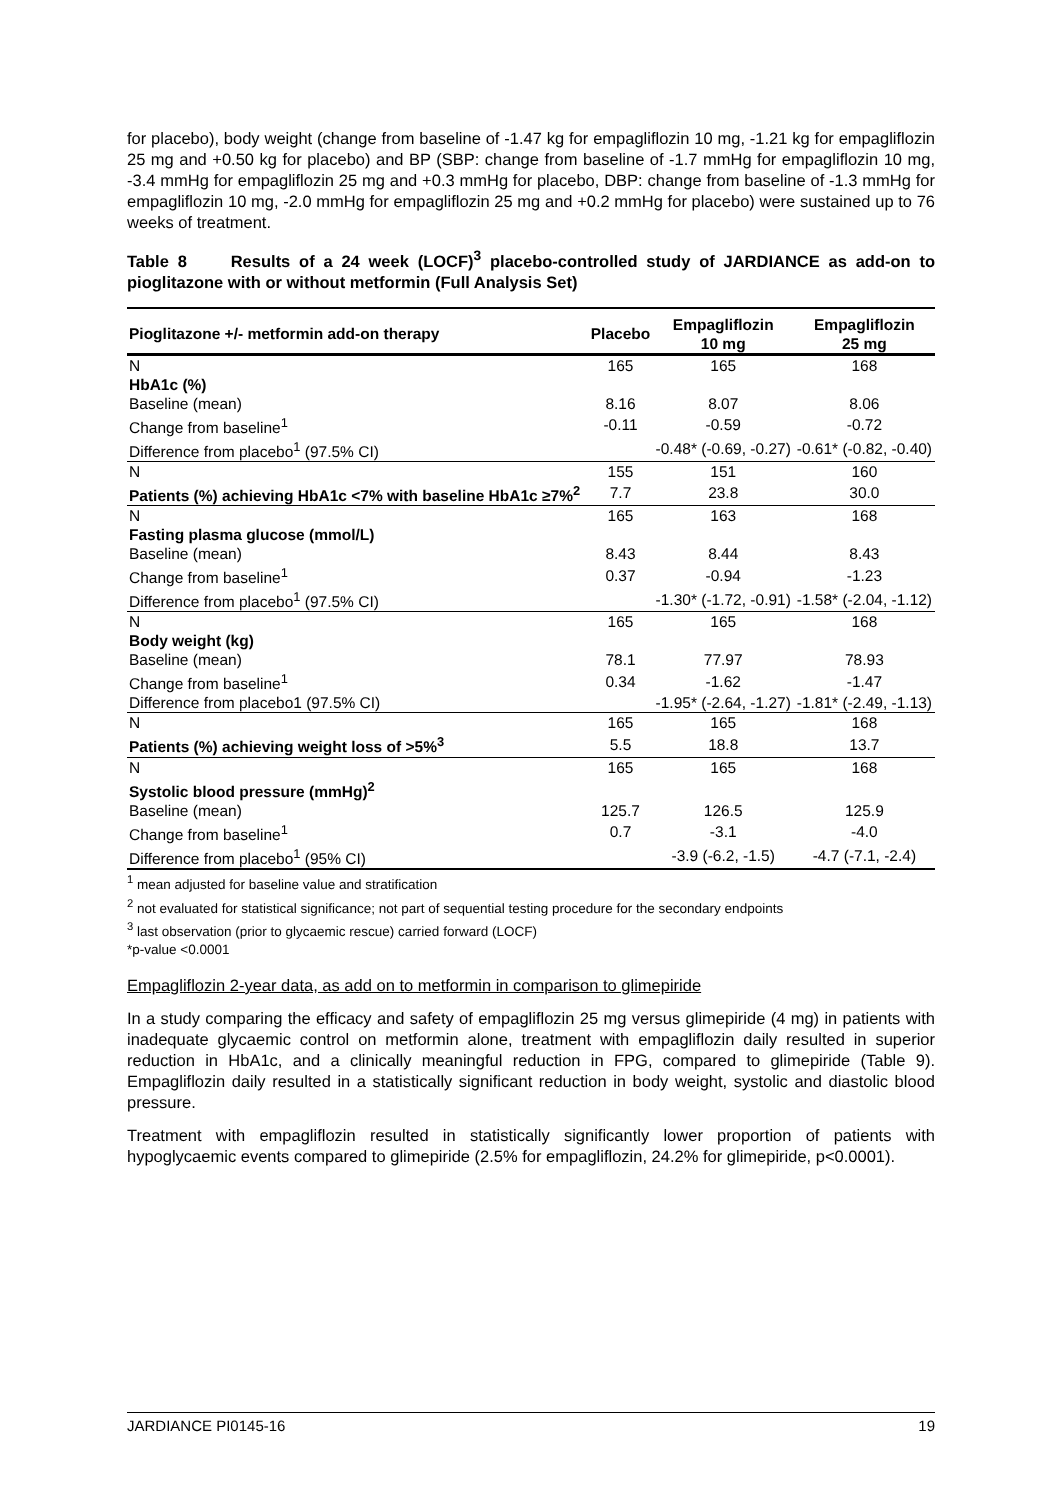for placebo), body weight (change from baseline of -1.47 kg for empagliflozin 10 mg, -1.21 kg for empagliflozin 25 mg and +0.50 kg for placebo) and BP (SBP: change from baseline of -1.7 mmHg for empagliflozin 10 mg, -3.4 mmHg for empagliflozin 25 mg and +0.3 mmHg for placebo, DBP: change from baseline of -1.3 mmHg for empagliflozin 10 mg, -2.0 mmHg for empagliflozin 25 mg and +0.2 mmHg for placebo) were sustained up to 76 weeks of treatment.
Table 8 Results of a 24 week (LOCF)<sup>3</sup> placebo-controlled study of JARDIANCE as add-on to pioglitazone with or without metformin (Full Analysis Set)
| Pioglitazone +/- metformin add-on therapy | Placebo | Empagliflozin 10 mg | Empagliflozin 25 mg |
| --- | --- | --- | --- |
| N | 165 | 165 | 168 |
| HbA1c (%) | | | |
| Baseline (mean) | 8.16 | 8.07 | 8.06 |
| Change from baseline<sup>1</sup> | -0.11 | -0.59 | -0.72 |
| Difference from placebo<sup>1</sup> (97.5% CI) | | -0.48* (-0.69, -0.27) | -0.61* (-0.82, -0.40) |
| N | 155 | 151 | 160 |
| Patients (%) achieving HbA1c <7% with baseline HbA1c ≥7%<sup>2</sup> | 7.7 | 23.8 | 30.0 |
| N | 165 | 163 | 168 |
| Fasting plasma glucose (mmol/L) | | | |
| Baseline (mean) | 8.43 | 8.44 | 8.43 |
| Change from baseline<sup>1</sup> | 0.37 | -0.94 | -1.23 |
| Difference from placebo<sup>1</sup> (97.5% CI) | | -1.30* (-1.72, -0.91) | -1.58* (-2.04, -1.12) |
| N | 165 | 165 | 168 |
| Body weight (kg) | | | |
| Baseline (mean) | 78.1 | 77.97 | 78.93 |
| Change from baseline<sup>1</sup> | 0.34 | -1.62 | -1.47 |
| Difference from placebo1 (97.5% CI) | | -1.95* (-2.64, -1.27) | -1.81* (-2.49, -1.13) |
| N | 165 | 165 | 168 |
| Patients (%) achieving weight loss of >5%<sup>3</sup> | 5.5 | 18.8 | 13.7 |
| N | 165 | 165 | 168 |
| Systolic blood pressure (mmHg)<sup>2</sup> | | | |
| Baseline (mean) | 125.7 | 126.5 | 125.9 |
| Change from baseline<sup>1</sup> | 0.7 | -3.1 | -4.0 |
| Difference from placebo<sup>1</sup> (95% CI) | | -3.9 (-6.2, -1.5) | -4.7 (-7.1, -2.4) |
<sup>1</sup> mean adjusted for baseline value and stratification
<sup>2</sup> not evaluated for statistical significance; not part of sequential testing procedure for the secondary endpoints
<sup>3</sup> last observation (prior to glycaemic rescue) carried forward (LOCF)
*p-value <0.0001
Empagliflozin 2-year data, as add on to metformin in comparison to glimepiride
In a study comparing the efficacy and safety of empagliflozin 25 mg versus glimepiride (4 mg) in patients with inadequate glycaemic control on metformin alone, treatment with empagliflozin daily resulted in superior reduction in HbA1c, and a clinically meaningful reduction in FPG, compared to glimepiride (Table 9). Empagliflozin daily resulted in a statistically significant reduction in body weight, systolic and diastolic blood pressure.
Treatment with empagliflozin resulted in statistically significantly lower proportion of patients with hypoglycaemic events compared to glimepiride (2.5% for empagliflozin, 24.2% for glimepiride, p<0.0001).
JARDIANCE PI0145-16 19